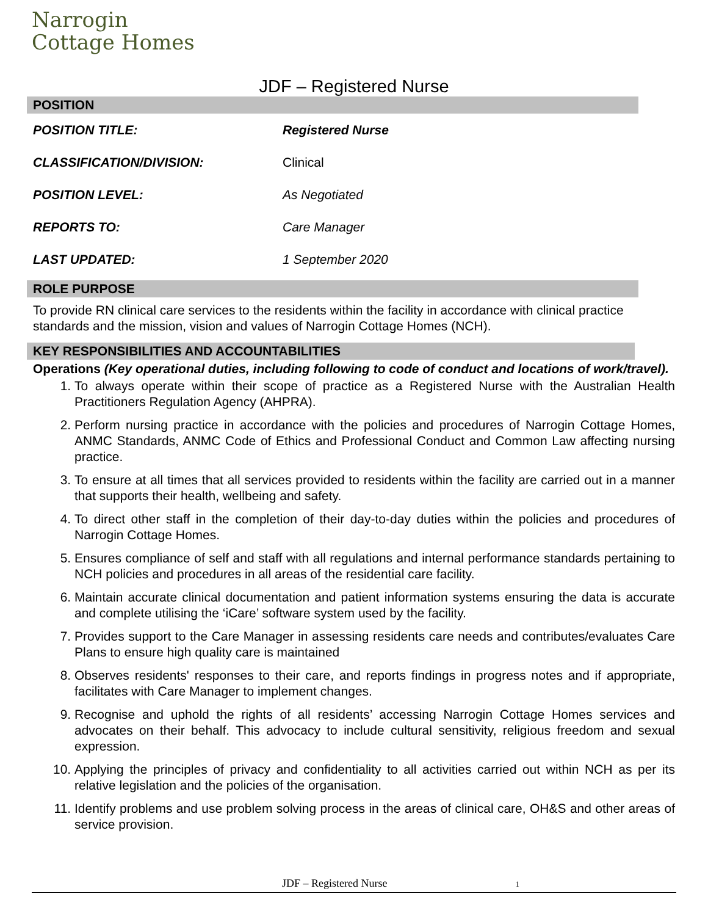Narrogin
Cottage Homes
JDF – Registered Nurse
POSITION
| POSITION TITLE: | Registered Nurse |
| CLASSIFICATION/DIVISION: | Clinical |
| POSITION LEVEL: | As Negotiated |
| REPORTS TO: | Care Manager |
| LAST UPDATED: | 1 September 2020 |
ROLE PURPOSE
To provide RN clinical care services to the residents within the facility in accordance with clinical practice standards and the mission, vision and values of Narrogin Cottage Homes (NCH).
KEY RESPONSIBILITIES AND ACCOUNTABILITIES
Operations (Key operational duties, including following to code of conduct and locations of work/travel).
1. To always operate within their scope of practice as a Registered Nurse with the Australian Health Practitioners Regulation Agency (AHPRA).
2. Perform nursing practice in accordance with the policies and procedures of Narrogin Cottage Homes, ANMC Standards, ANMC Code of Ethics and Professional Conduct and Common Law affecting nursing practice.
3. To ensure at all times that all services provided to residents within the facility are carried out in a manner that supports their health, wellbeing and safety.
4. To direct other staff in the completion of their day-to-day duties within the policies and procedures of Narrogin Cottage Homes.
5. Ensures compliance of self and staff with all regulations and internal performance standards pertaining to NCH policies and procedures in all areas of the residential care facility.
6. Maintain accurate clinical documentation and patient information systems ensuring the data is accurate and complete utilising the ‘iCare’ software system used by the facility.
7. Provides support to the Care Manager in assessing residents care needs and contributes/evaluates Care Plans to ensure high quality care is maintained
8. Observes residents' responses to their care, and reports findings in progress notes and if appropriate, facilitates with Care Manager to implement changes.
9. Recognise and uphold the rights of all residents’ accessing Narrogin Cottage Homes services and advocates on their behalf. This advocacy to include cultural sensitivity, religious freedom and sexual expression.
10. Applying the principles of privacy and confidentiality to all activities carried out within NCH as per its relative legislation and the policies of the organisation.
11. Identify problems and use problem solving process in the areas of clinical care, OH&S and other areas of service provision.
JDF – Registered Nurse 1